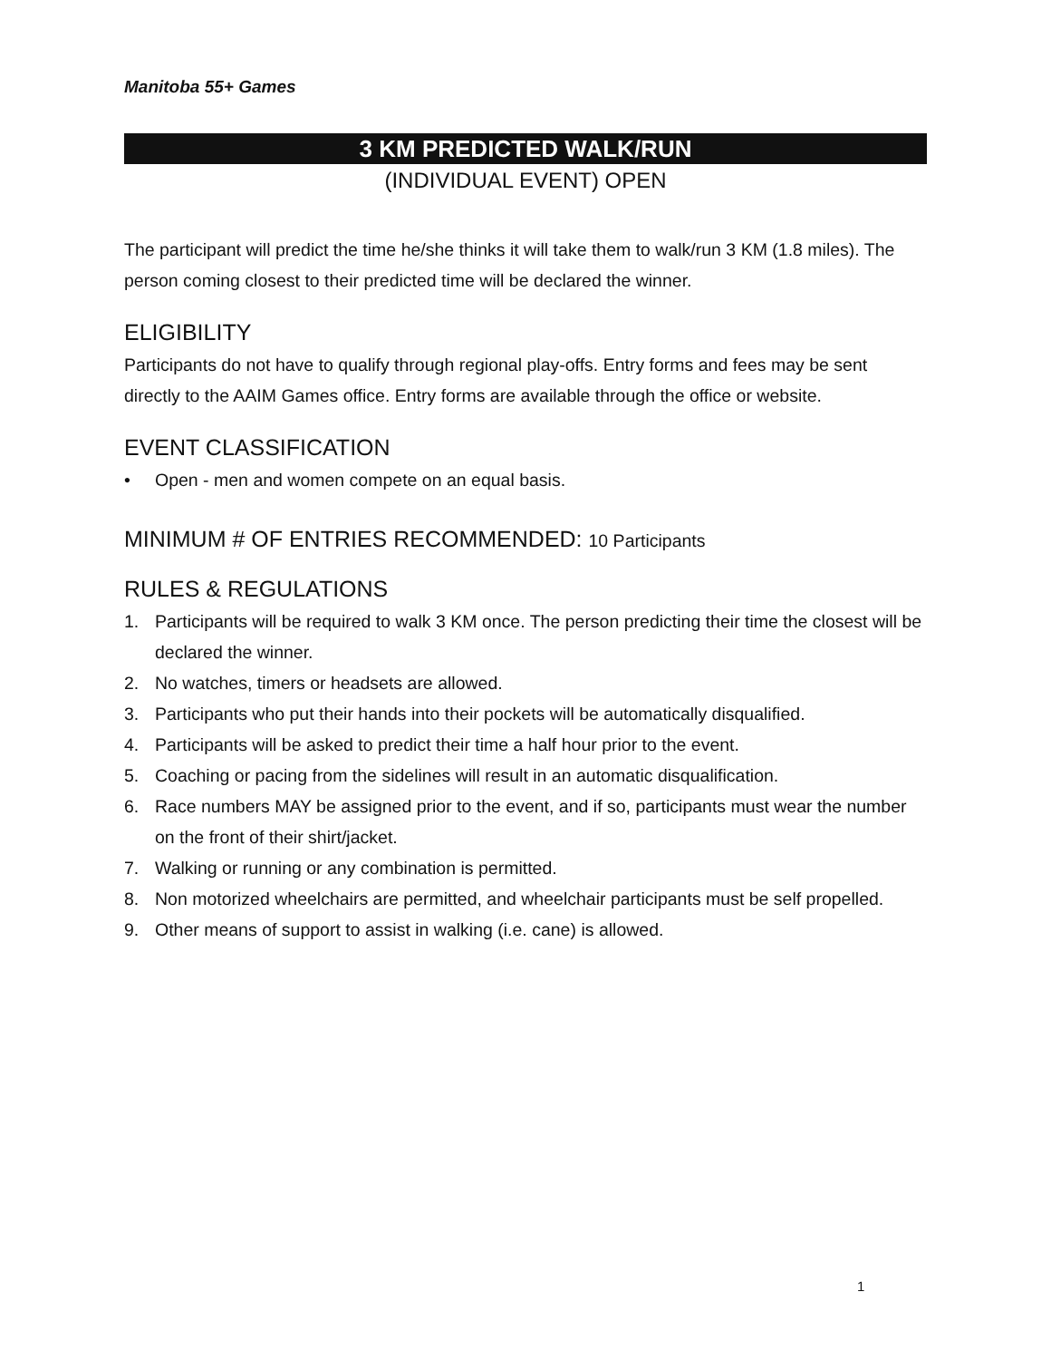Manitoba 55+ Games
3 KM PREDICTED WALK/RUN
(INDIVIDUAL EVENT) OPEN
The participant will predict the time he/she thinks it will take them to walk/run 3 KM (1.8 miles). The person coming closest to their predicted time will be declared the winner.
ELIGIBILITY
Participants do not have to qualify through regional play-offs. Entry forms and fees may be sent directly to the AAIM Games office. Entry forms are available through the office or website.
EVENT CLASSIFICATION
• Open - men and women compete on an equal basis.
MINIMUM # OF ENTRIES RECOMMENDED: 10 Participants
RULES & REGULATIONS
1. Participants will be required to walk 3 KM once. The person predicting their time the closest will be declared the winner.
2. No watches, timers or headsets are allowed.
3. Participants who put their hands into their pockets will be automatically disqualified.
4. Participants will be asked to predict their time a half hour prior to the event.
5. Coaching or pacing from the sidelines will result in an automatic disqualification.
6. Race numbers MAY be assigned prior to the event, and if so, participants must wear the number on the front of their shirt/jacket.
7. Walking or running or any combination is permitted.
8. Non motorized wheelchairs are permitted, and wheelchair participants must be self propelled.
9. Other means of support to assist in walking (i.e. cane) is allowed.
1